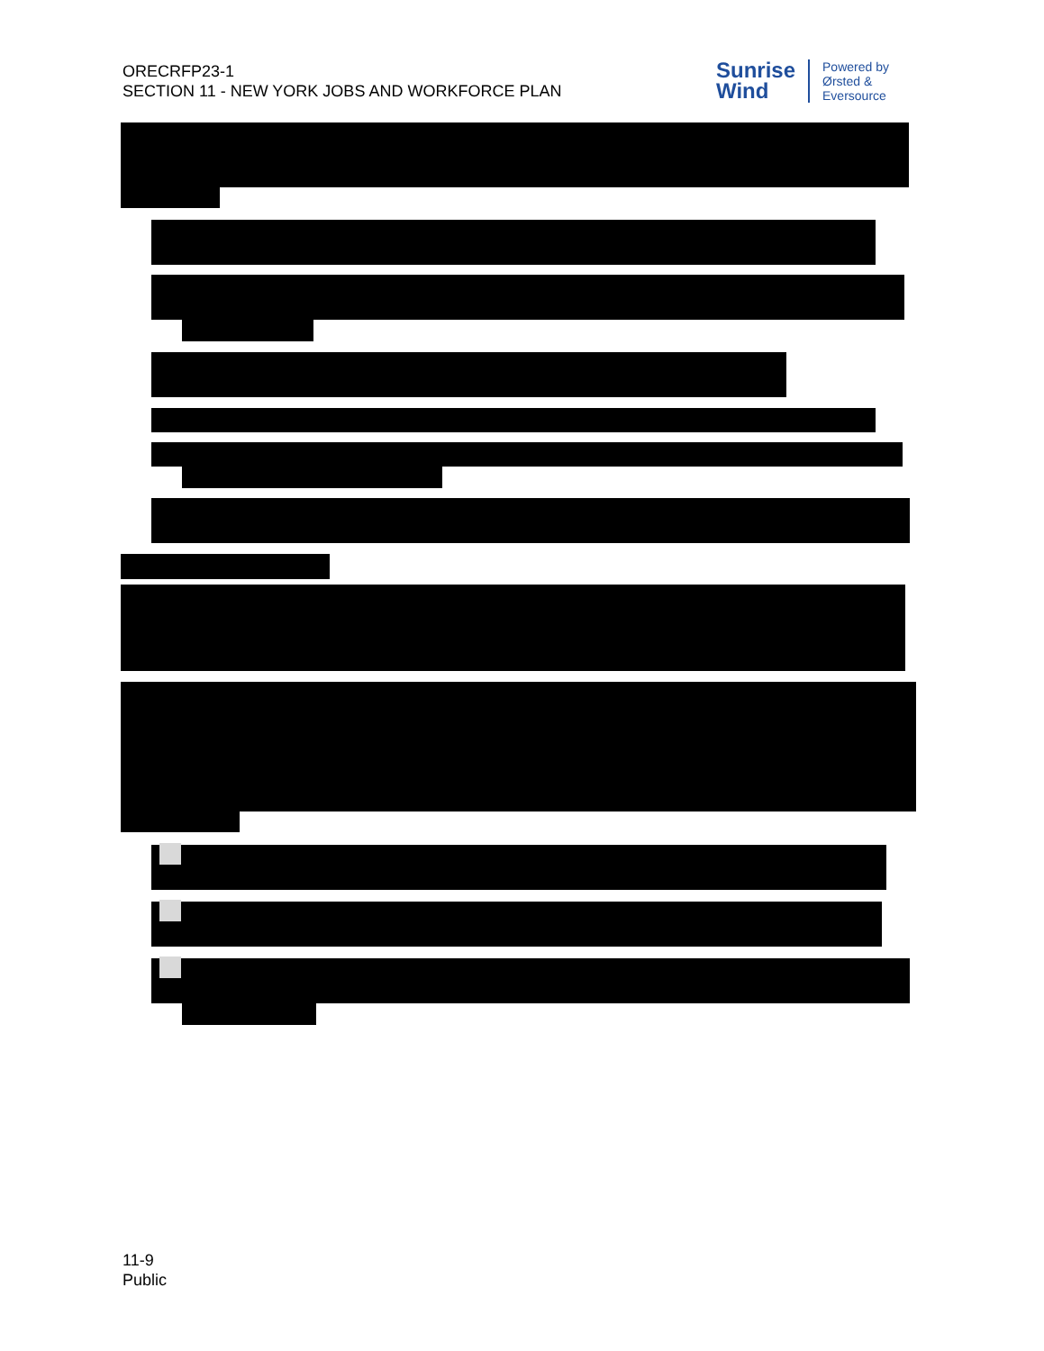ORECRFP23-1
SECTION 11 - NEW YORK JOBS AND WORKFORCE PLAN
Sunrise
Wind
Powered by
Ørsted &
Eversource
11-9
Public